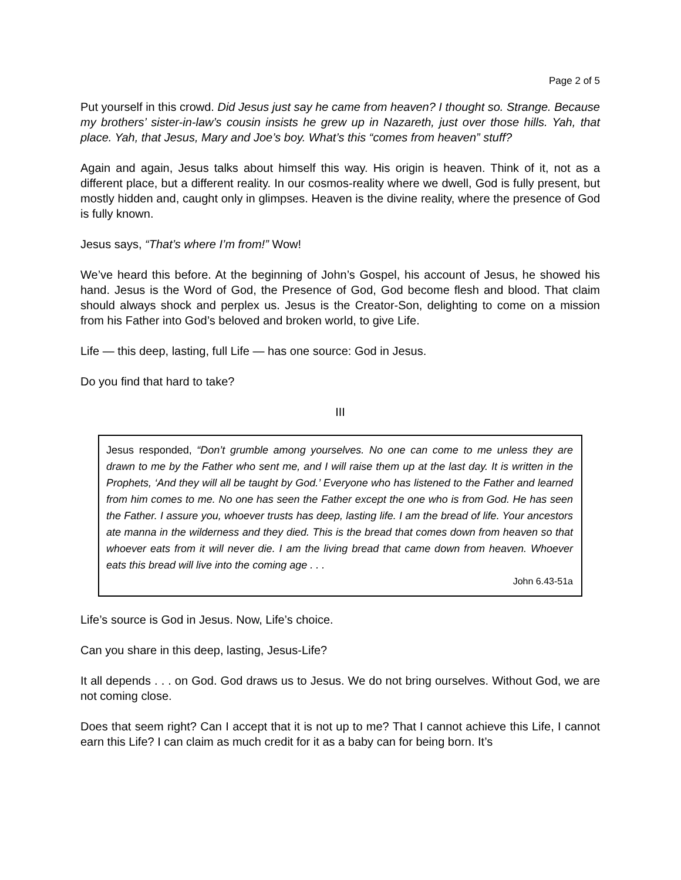Page 2 of 5
Put yourself in this crowd. Did Jesus just say he came from heaven? I thought so. Strange. Because my brothers’ sister-in-law’s cousin insists he grew up in Nazareth, just over those hills. Yah, that place. Yah, that Jesus, Mary and Joe’s boy. What’s this “comes from heaven” stuff?
Again and again, Jesus talks about himself this way. His origin is heaven. Think of it, not as a different place, but a different reality. In our cosmos-reality where we dwell, God is fully present, but mostly hidden and, caught only in glimpses. Heaven is the divine reality, where the presence of God is fully known.
Jesus says, “That’s where I’m from!” Wow!
We’ve heard this before. At the beginning of John’s Gospel, his account of Jesus, he showed his hand. Jesus is the Word of God, the Presence of God, God become flesh and blood. That claim should always shock and perplex us. Jesus is the Creator-Son, delighting to come on a mission from his Father into God’s beloved and broken world, to give Life.
Life — this deep, lasting, full Life — has one source: God in Jesus.
Do you find that hard to take?
III
Jesus responded, “Don’t grumble among yourselves. No one can come to me unless they are drawn to me by the Father who sent me, and I will raise them up at the last day. It is written in the Prophets, ‘And they will all be taught by God.’ Everyone who has listened to the Father and learned from him comes to me. No one has seen the Father except the one who is from God. He has seen the Father. I assure you, whoever trusts has deep, lasting life. I am the bread of life. Your ancestors ate manna in the wilderness and they died. This is the bread that comes down from heaven so that whoever eats from it will never die. I am the living bread that came down from heaven. Whoever eats this bread will live into the coming age . . .
John 6.43-51a
Life’s source is God in Jesus. Now, Life’s choice.
Can you share in this deep, lasting, Jesus-Life?
It all depends . . . on God. God draws us to Jesus. We do not bring ourselves. Without God, we are not coming close.
Does that seem right? Can I accept that it is not up to me? That I cannot achieve this Life, I cannot earn this Life? I can claim as much credit for it as a baby can for being born. It’s